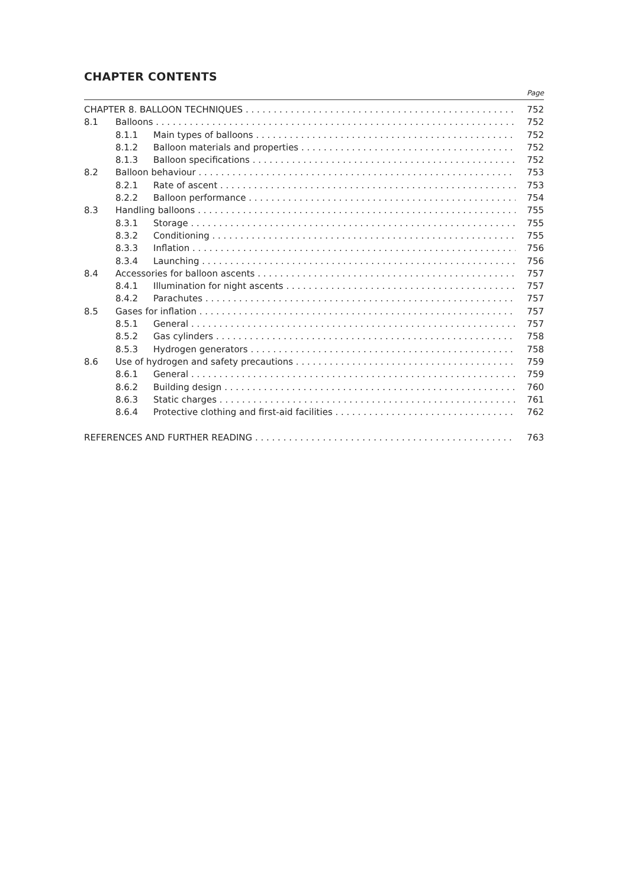CHAPTER CONTENTS
Page
CHAPTER 8. BALLOON TECHNIQUES 752
8.1 Balloons 752
8.1.1 Main types of balloons 752
8.1.2 Balloon materials and properties 752
8.1.3 Balloon specifications 752
8.2 Balloon behaviour 753
8.2.1 Rate of ascent 753
8.2.2 Balloon performance 754
8.3 Handling balloons 755
8.3.1 Storage 755
8.3.2 Conditioning 755
8.3.3 Inflation 756
8.3.4 Launching 756
8.4 Accessories for balloon ascents 757
8.4.1 Illumination for night ascents 757
8.4.2 Parachutes 757
8.5 Gases for inflation 757
8.5.1 General 757
8.5.2 Gas cylinders 758
8.5.3 Hydrogen generators 758
8.6 Use of hydrogen and safety precautions 759
8.6.1 General 759
8.6.2 Building design 760
8.6.3 Static charges 761
8.6.4 Protective clothing and first-aid facilities 762
REFERENCES AND FURTHER READING 763